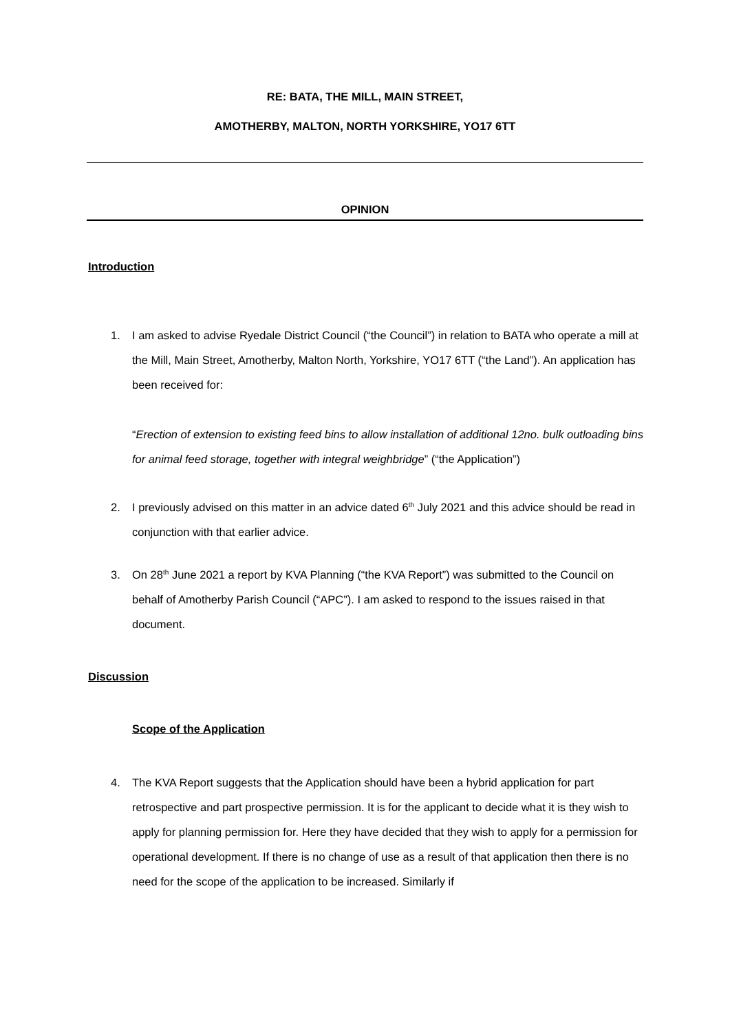RE: BATA, THE MILL, MAIN STREET,
AMOTHERBY, MALTON, NORTH YORKSHIRE, YO17 6TT
OPINION
Introduction
1. I am asked to advise Ryedale District Council (“the Council”) in relation to BATA who operate a mill at the Mill, Main Street, Amotherby, Malton North, Yorkshire, YO17 6TT (“the Land”). An application has been received for:
“Erection of extension to existing feed bins to allow installation of additional 12no. bulk outloading bins for animal feed storage, together with integral weighbridge” (“the Application”)
2. I previously advised on this matter in an advice dated 6<sup>th</sup> July 2021 and this advice should be read in conjunction with that earlier advice.
3. On 28<sup>th</sup> June 2021 a report by KVA Planning (“the KVA Report”) was submitted to the Council on behalf of Amotherby Parish Council (“APC”). I am asked to respond to the issues raised in that document.
Discussion
Scope of the Application
4. The KVA Report suggests that the Application should have been a hybrid application for part retrospective and part prospective permission. It is for the applicant to decide what it is they wish to apply for planning permission for. Here they have decided that they wish to apply for a permission for operational development. If there is no change of use as a result of that application then there is no need for the scope of the application to be increased. Similarly if